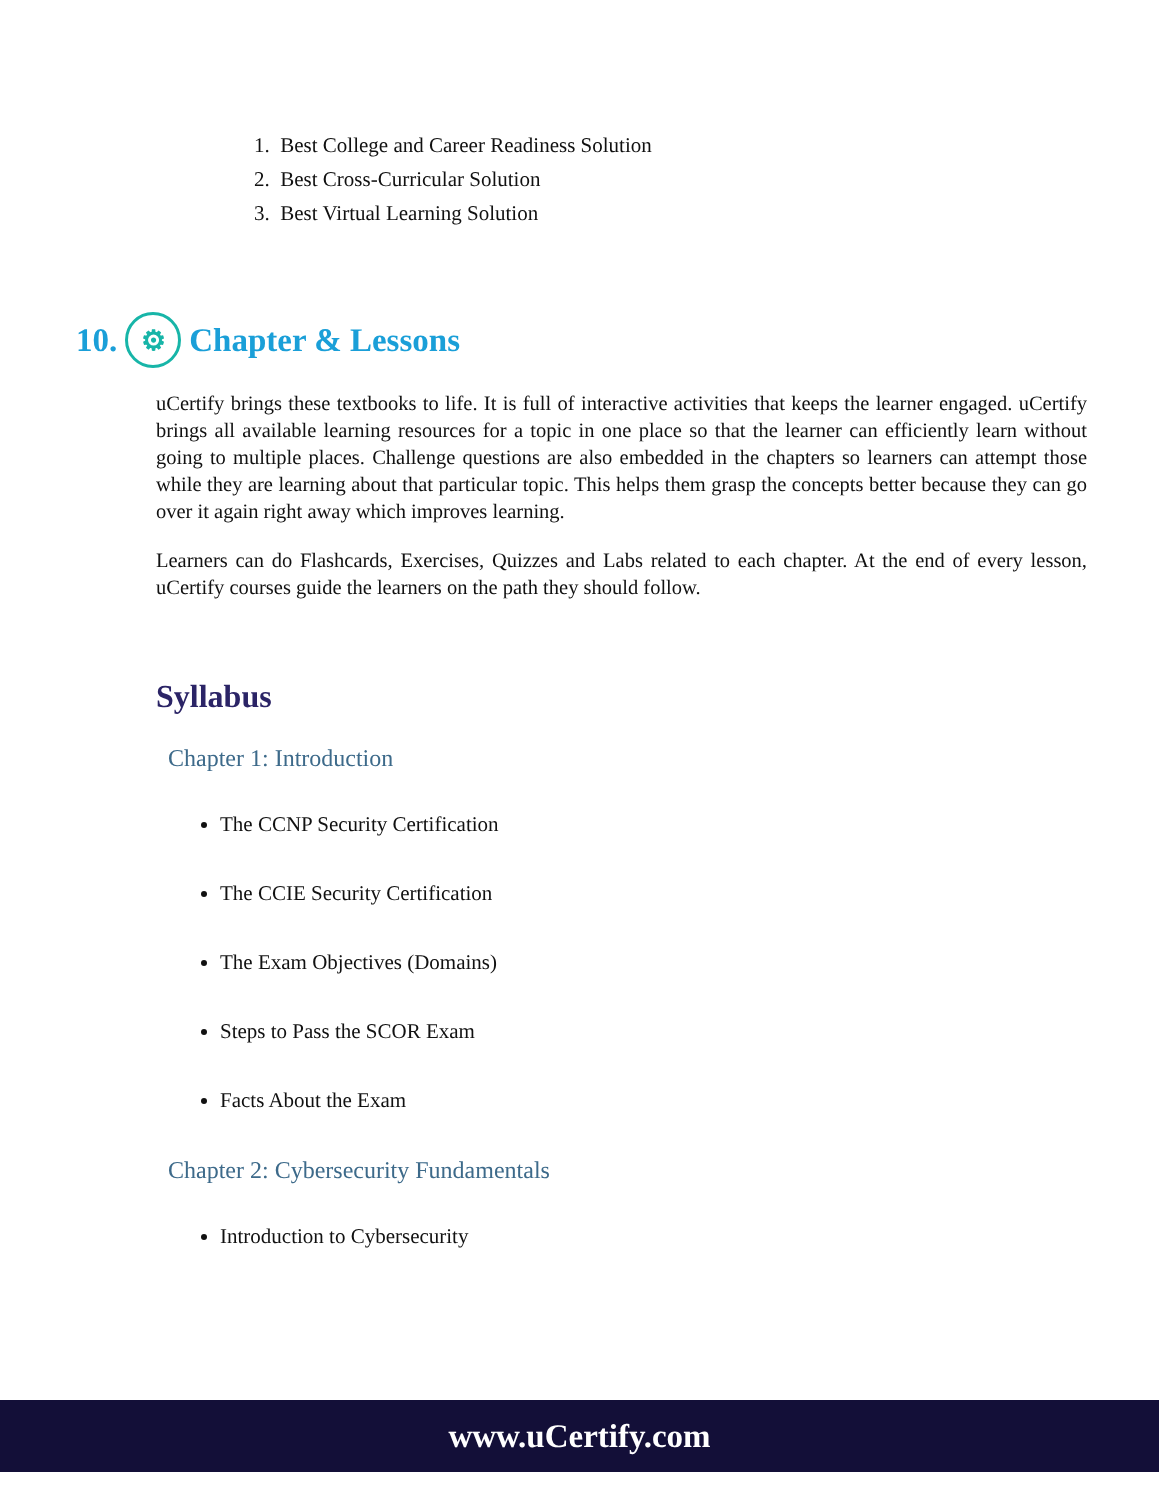1. Best College and Career Readiness Solution
2. Best Cross-Curricular Solution
3. Best Virtual Learning Solution
10. ⚙ Chapter & Lessons
uCertify brings these textbooks to life. It is full of interactive activities that keeps the learner engaged. uCertify brings all available learning resources for a topic in one place so that the learner can efficiently learn without going to multiple places. Challenge questions are also embedded in the chapters so learners can attempt those while they are learning about that particular topic. This helps them grasp the concepts better because they can go over it again right away which improves learning.
Learners can do Flashcards, Exercises, Quizzes and Labs related to each chapter. At the end of every lesson, uCertify courses guide the learners on the path they should follow.
Syllabus
Chapter 1: Introduction
The CCNP Security Certification
The CCIE Security Certification
The Exam Objectives (Domains)
Steps to Pass the SCOR Exam
Facts About the Exam
Chapter 2: Cybersecurity Fundamentals
Introduction to Cybersecurity
www.uCertify.com